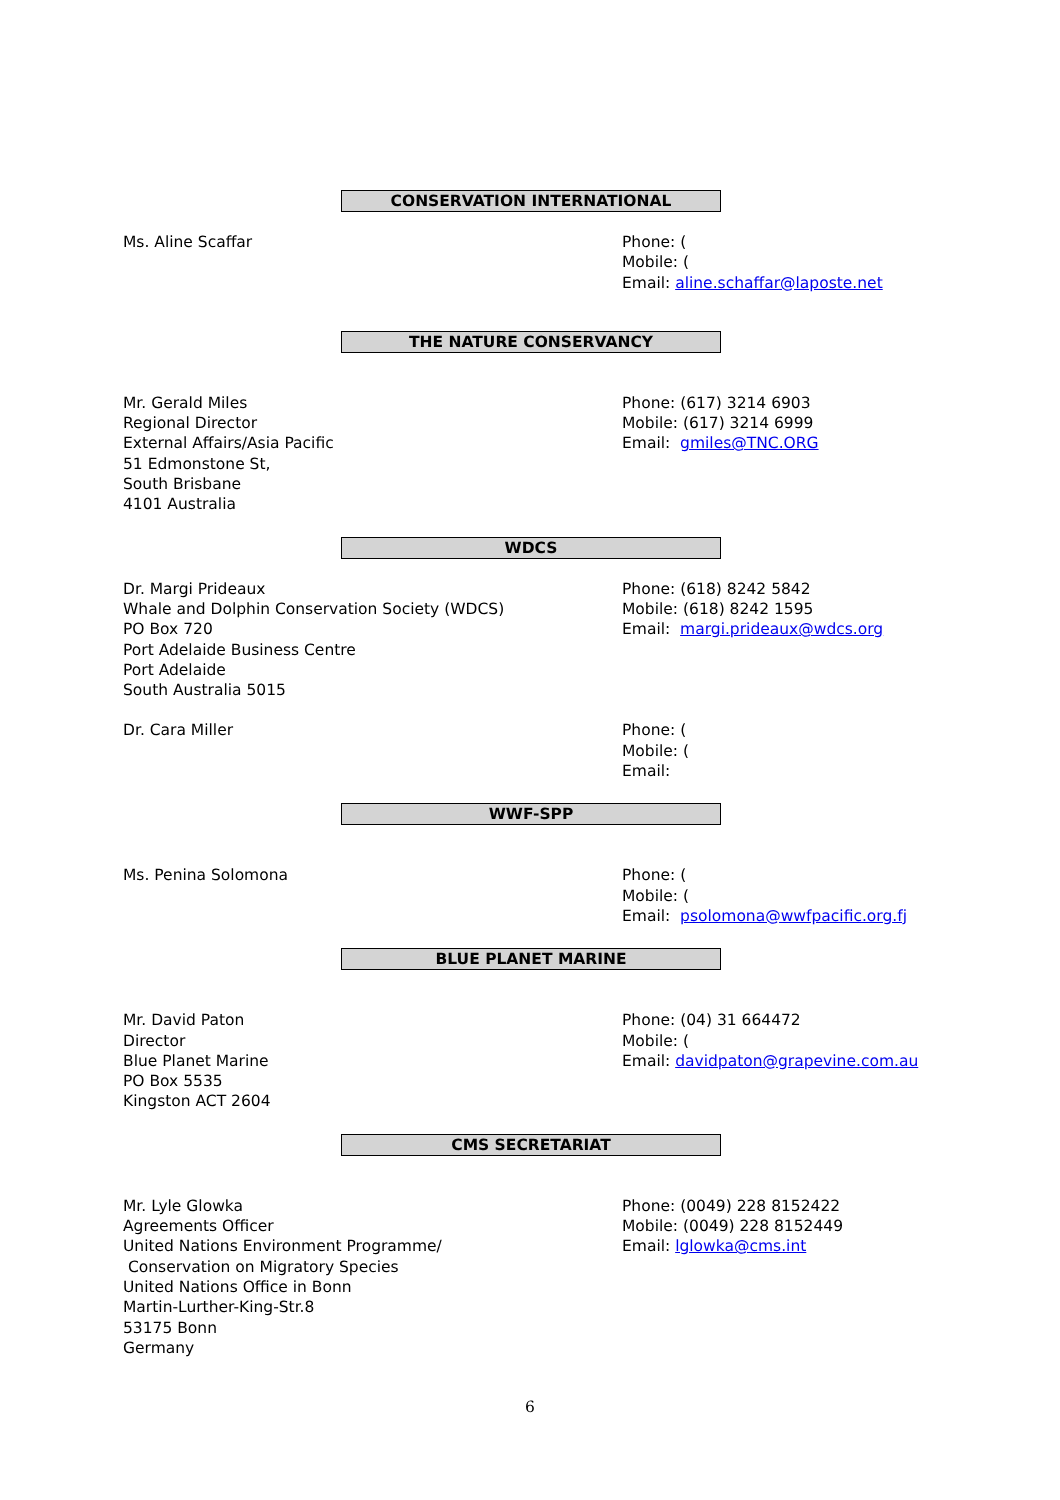CONSERVATION INTERNATIONAL
Ms. Aline Scaffar Phone: (
Mobile: (
Email: aline.schaffar@laposte.net
THE NATURE CONSERVANCY
Mr. Gerald Miles
Regional Director
External Affairs/Asia Pacific
51 Edmonstone St,
South Brisbane
4101 Australia
Phone: (617) 3214 6903
Mobile: (617) 3214 6999
Email: gmiles@TNC.ORG
WDCS
Dr. Margi Prideaux
Whale and Dolphin Conservation Society (WDCS)
PO Box 720
Port Adelaide Business Centre
Port Adelaide
South Australia 5015
Phone: (618) 8242 5842
Mobile: (618) 8242 1595
Email: margi.prideaux@wdcs.org
Dr. Cara Miller Phone: (
Mobile: (
Email:
WWF-SPP
Ms. Penina Solomona Phone: (
Mobile: (
Email: psolomona@wwfpacific.org.fj
BLUE PLANET MARINE
Mr. David Paton
Director
Blue Planet Marine
PO Box 5535
Kingston ACT 2604
Phone: (04) 31 664472
Mobile: (
Email: davidpaton@grapevine.com.au
CMS SECRETARIAT
Mr. Lyle Glowka
Agreements Officer
United Nations Environment Programme/
Conservation on Migratory Species
United Nations Office in Bonn
Martin-Lurther-King-Str.8
53175 Bonn
Germany
Phone: (0049) 228 8152422
Mobile: (0049) 228 8152449
Email: lglowka@cms.int
6